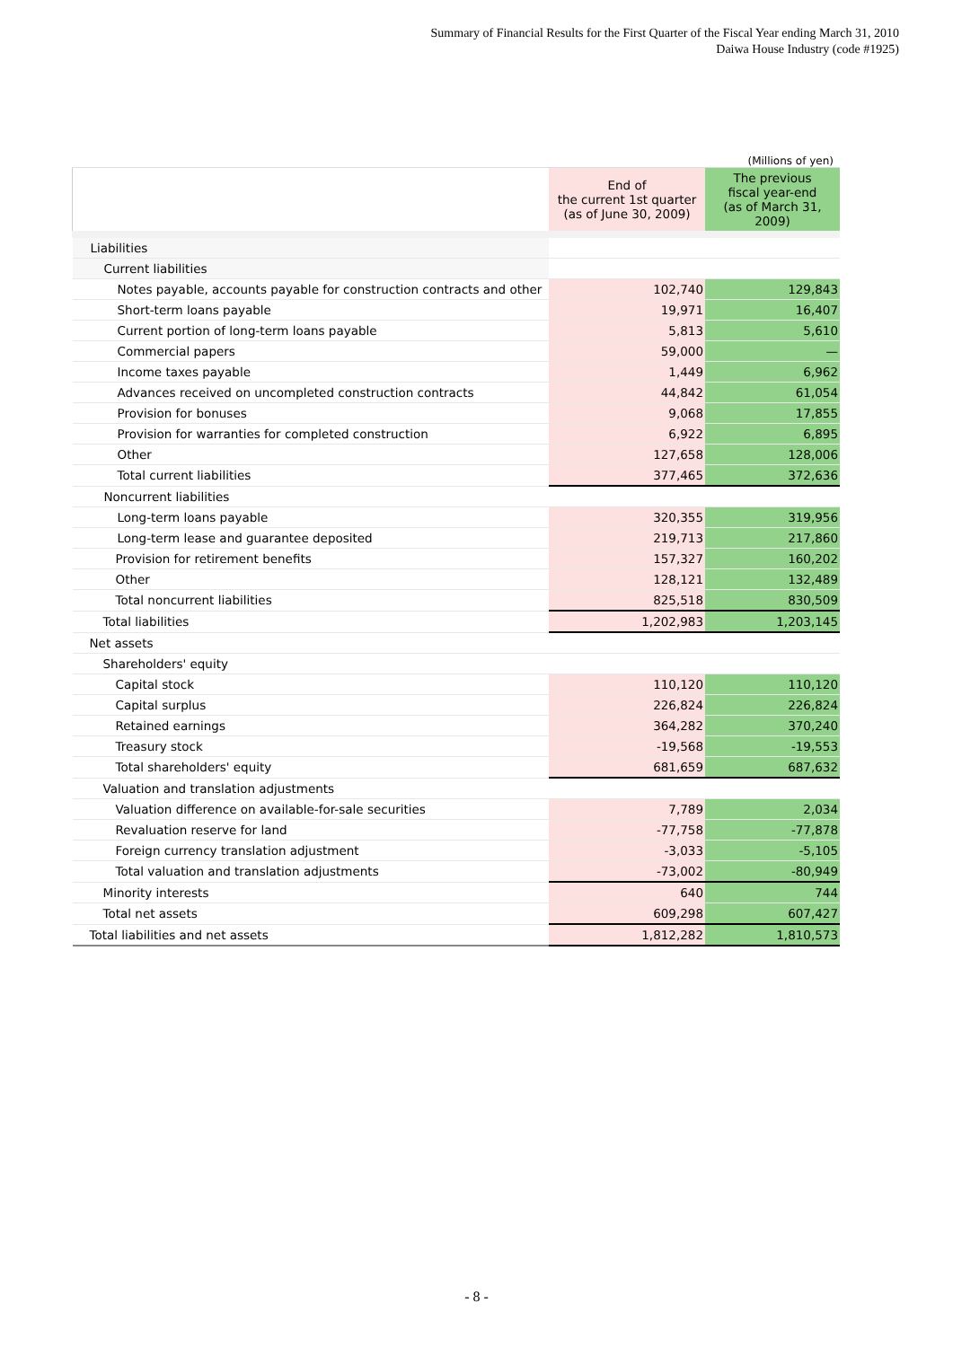Summary of Financial Results for the First Quarter of the Fiscal Year ending March 31, 2010
Daiwa House Industry (code #1925)
(Millions of yen)
| | End of the current 1st quarter (as of June 30, 2009) | The previous fiscal year-end (as of March 31, 2009) |
| --- | --- | --- |
| Liabilities | | |
| Current liabilities | | |
| Notes payable, accounts payable for construction contracts and other | 102,740 | 129,843 |
| Short-term loans payable | 19,971 | 16,407 |
| Current portion of long-term loans payable | 5,813 | 5,610 |
| Commercial papers | 59,000 | — |
| Income taxes payable | 1,449 | 6,962 |
| Advances received on uncompleted construction contracts | 44,842 | 61,054 |
| Provision for bonuses | 9,068 | 17,855 |
| Provision for warranties for completed construction | 6,922 | 6,895 |
| Other | 127,658 | 128,006 |
| Total current liabilities | 377,465 | 372,636 |
| Noncurrent liabilities | | |
| Long-term loans payable | 320,355 | 319,956 |
| Long-term lease and guarantee deposited | 219,713 | 217,860 |
| Provision for retirement benefits | 157,327 | 160,202 |
| Other | 128,121 | 132,489 |
| Total noncurrent liabilities | 825,518 | 830,509 |
| Total liabilities | 1,202,983 | 1,203,145 |
| Net assets | | |
| Shareholders' equity | | |
| Capital stock | 110,120 | 110,120 |
| Capital surplus | 226,824 | 226,824 |
| Retained earnings | 364,282 | 370,240 |
| Treasury stock | -19,568 | -19,553 |
| Total shareholders' equity | 681,659 | 687,632 |
| Valuation and translation adjustments | | |
| Valuation difference on available-for-sale securities | 7,789 | 2,034 |
| Revaluation reserve for land | -77,758 | -77,878 |
| Foreign currency translation adjustment | -3,033 | -5,105 |
| Total valuation and translation adjustments | -73,002 | -80,949 |
| Minority interests | 640 | 744 |
| Total net assets | 609,298 | 607,427 |
| Total liabilities and net assets | 1,812,282 | 1,810,573 |
- 8 -